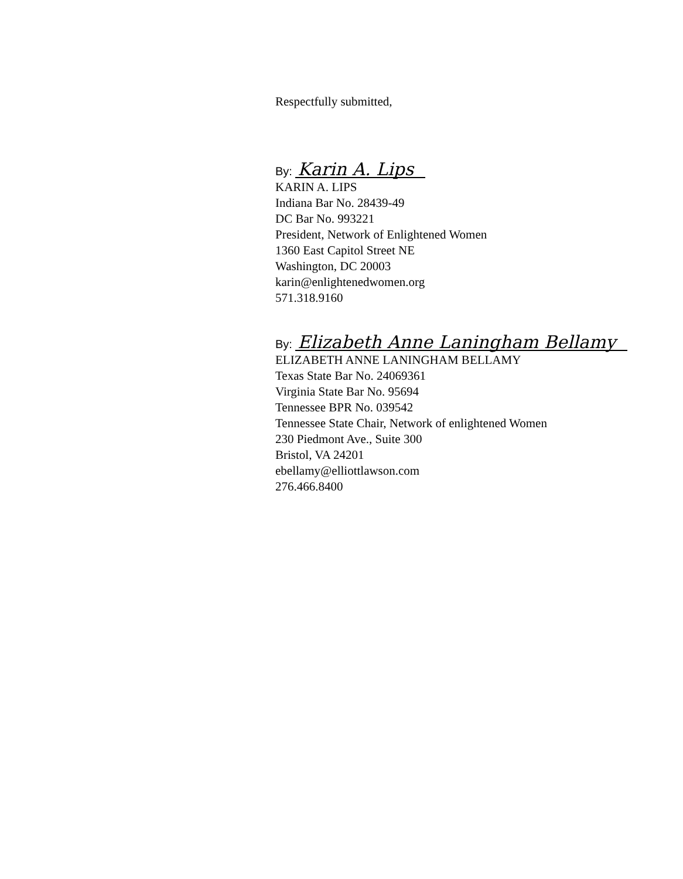Respectfully submitted,
By: Karin A. Lips
KARIN A. LIPS
Indiana Bar No. 28439-49
DC Bar No. 993221
President, Network of Enlightened Women
1360 East Capitol Street NE
Washington, DC 20003
karin@enlightenedwomen.org
571.318.9160
By: Elizabeth Anne Laningham Bellamy
ELIZABETH ANNE LANINGHAM BELLAMY
Texas State Bar No. 24069361
Virginia State Bar No. 95694
Tennessee BPR No. 039542
Tennessee State Chair, Network of enlightened Women
230 Piedmont Ave., Suite 300
Bristol, VA 24201
ebellamy@elliottlawson.com
276.466.8400